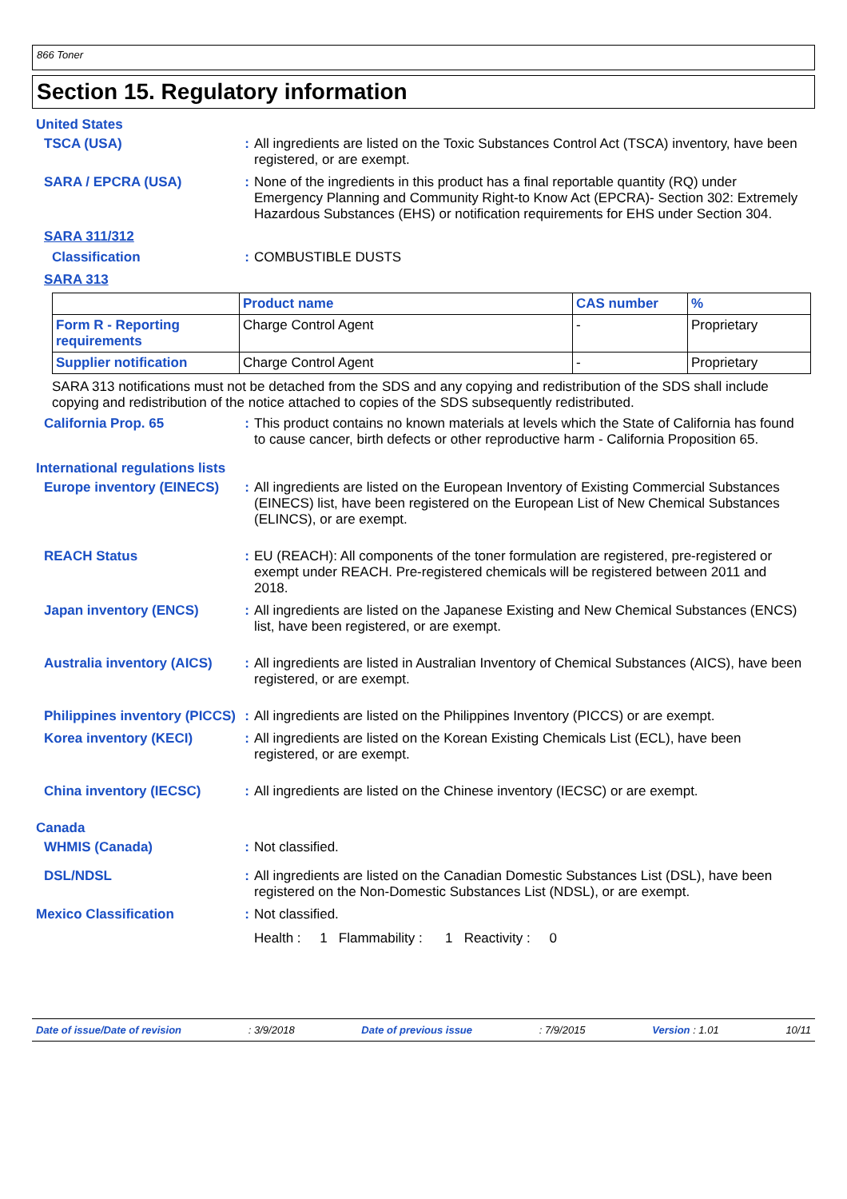866 Toner
Section 15. Regulatory information
United States
TSCA (USA) : All ingredients are listed on the Toxic Substances Control Act (TSCA) inventory, have been registered, or are exempt.
SARA / EPCRA (USA) : None of the ingredients in this product has a final reportable quantity (RQ) under Emergency Planning and Community Right-to Know Act (EPCRA)- Section 302: Extremely Hazardous Substances (EHS) or notification requirements for EHS under Section 304.
SARA 311/312
Classification : COMBUSTIBLE DUSTS
SARA 313
| | Product name | CAS number | % |
| --- | --- | --- | --- |
| Form R - Reporting requirements | Charge Control Agent | - | Proprietary |
| Supplier notification | Charge Control Agent | - | Proprietary |
SARA 313 notifications must not be detached from the SDS and any copying and redistribution of the SDS shall include copying and redistribution of the notice attached to copies of the SDS subsequently redistributed.
California Prop. 65 : This product contains no known materials at levels which the State of California has found to cause cancer, birth defects or other reproductive harm - California Proposition 65.
International regulations lists
Europe inventory (EINECS)
: All ingredients are listed on the European Inventory of Existing Commercial Substances (EINECS) list, have been registered on the European List of New Chemical Substances (ELINCS), or are exempt.
REACH Status : EU (REACH): All components of the toner formulation are registered, pre-registered or exempt under REACH. Pre-registered chemicals will be registered between 2011 and 2018.
Japan inventory (ENCS) : All ingredients are listed on the Japanese Existing and New Chemical Substances (ENCS) list, have been registered, or are exempt.
Australia inventory (AICS)
: All ingredients are listed in Australian Inventory of Chemical Substances (AICS), have been registered, or are exempt.
Philippines inventory (PICCS)
: All ingredients are listed on the Philippines Inventory (PICCS) or are exempt.
Korea inventory (KECI) : All ingredients are listed on the Korean Existing Chemicals List (ECL), have been registered, or are exempt.
China inventory (IECSC) : All ingredients are listed on the Chinese inventory (IECSC) or are exempt.
Canada
WHMIS (Canada) : Not classified.
DSL/NDSL : All ingredients are listed on the Canadian Domestic Substances List (DSL), have been registered on the Non-Domestic Substances List (NDSL), or are exempt.
Mexico Classification : Not classified.
Health : 1 Flammability : 1 Reactivity : 0
Date of issue/Date of revision: 3/9/2018 Date of previous issue: 7/9/2015 Version : 1.01 10/11